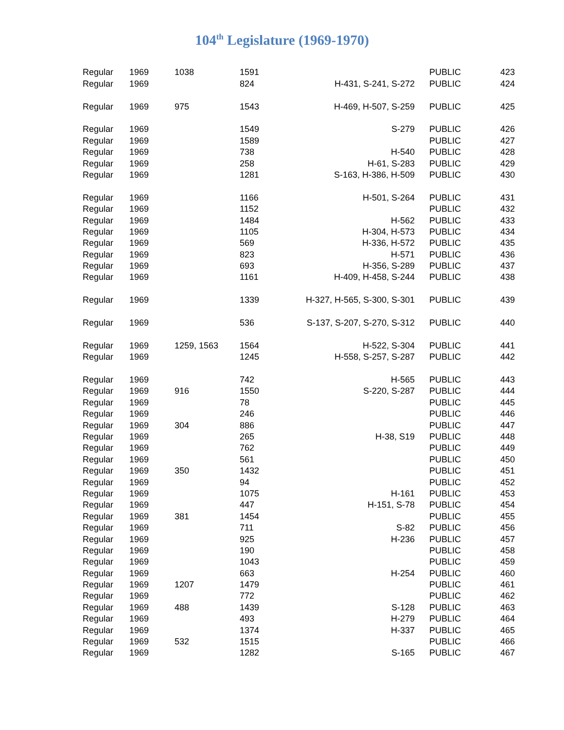104<sup>th</sup> Legislature (1969-1970)
| Regular | 1969 | 1038 | 1591 | | PUBLIC | 423 |
| Regular | 1969 | | 824 | H-431, S-241, S-272 | PUBLIC | 424 |
| Regular | 1969 | 975 | 1543 | H-469, H-507, S-259 | PUBLIC | 425 |
| Regular | 1969 | | 1549 | S-279 | PUBLIC | 426 |
| Regular | 1969 | | 1589 | | PUBLIC | 427 |
| Regular | 1969 | | 738 | H-540 | PUBLIC | 428 |
| Regular | 1969 | | 258 | H-61, S-283 | PUBLIC | 429 |
| Regular | 1969 | | 1281 | S-163, H-386, H-509 | PUBLIC | 430 |
| Regular | 1969 | | 1166 | H-501, S-264 | PUBLIC | 431 |
| Regular | 1969 | | 1152 | | PUBLIC | 432 |
| Regular | 1969 | | 1484 | H-562 | PUBLIC | 433 |
| Regular | 1969 | | 1105 | H-304, H-573 | PUBLIC | 434 |
| Regular | 1969 | | 569 | H-336, H-572 | PUBLIC | 435 |
| Regular | 1969 | | 823 | H-571 | PUBLIC | 436 |
| Regular | 1969 | | 693 | H-356, S-289 | PUBLIC | 437 |
| Regular | 1969 | | 1161 | H-409, H-458, S-244 | PUBLIC | 438 |
| Regular | 1969 | | 1339 | H-327, H-565, S-300, S-301 | PUBLIC | 439 |
| Regular | 1969 | | 536 | S-137, S-207, S-270, S-312 | PUBLIC | 440 |
| Regular | 1969 | 1259, 1563 | 1564 | H-522, S-304 | PUBLIC | 441 |
| Regular | 1969 | | 1245 | H-558, S-257, S-287 | PUBLIC | 442 |
| Regular | 1969 | | 742 | H-565 | PUBLIC | 443 |
| Regular | 1969 | 916 | 1550 | S-220, S-287 | PUBLIC | 444 |
| Regular | 1969 | | 78 | | PUBLIC | 445 |
| Regular | 1969 | | 246 | | PUBLIC | 446 |
| Regular | 1969 | 304 | 886 | | PUBLIC | 447 |
| Regular | 1969 | | 265 | H-38, S19 | PUBLIC | 448 |
| Regular | 1969 | | 762 | | PUBLIC | 449 |
| Regular | 1969 | | 561 | | PUBLIC | 450 |
| Regular | 1969 | 350 | 1432 | | PUBLIC | 451 |
| Regular | 1969 | | 94 | | PUBLIC | 452 |
| Regular | 1969 | | 1075 | H-161 | PUBLIC | 453 |
| Regular | 1969 | | 447 | H-151, S-78 | PUBLIC | 454 |
| Regular | 1969 | 381 | 1454 | | PUBLIC | 455 |
| Regular | 1969 | | 711 | S-82 | PUBLIC | 456 |
| Regular | 1969 | | 925 | H-236 | PUBLIC | 457 |
| Regular | 1969 | | 190 | | PUBLIC | 458 |
| Regular | 1969 | | 1043 | | PUBLIC | 459 |
| Regular | 1969 | | 663 | H-254 | PUBLIC | 460 |
| Regular | 1969 | 1207 | 1479 | | PUBLIC | 461 |
| Regular | 1969 | | 772 | | PUBLIC | 462 |
| Regular | 1969 | 488 | 1439 | S-128 | PUBLIC | 463 |
| Regular | 1969 | | 493 | H-279 | PUBLIC | 464 |
| Regular | 1969 | | 1374 | H-337 | PUBLIC | 465 |
| Regular | 1969 | 532 | 1515 | | PUBLIC | 466 |
| Regular | 1969 | | 1282 | S-165 | PUBLIC | 467 |